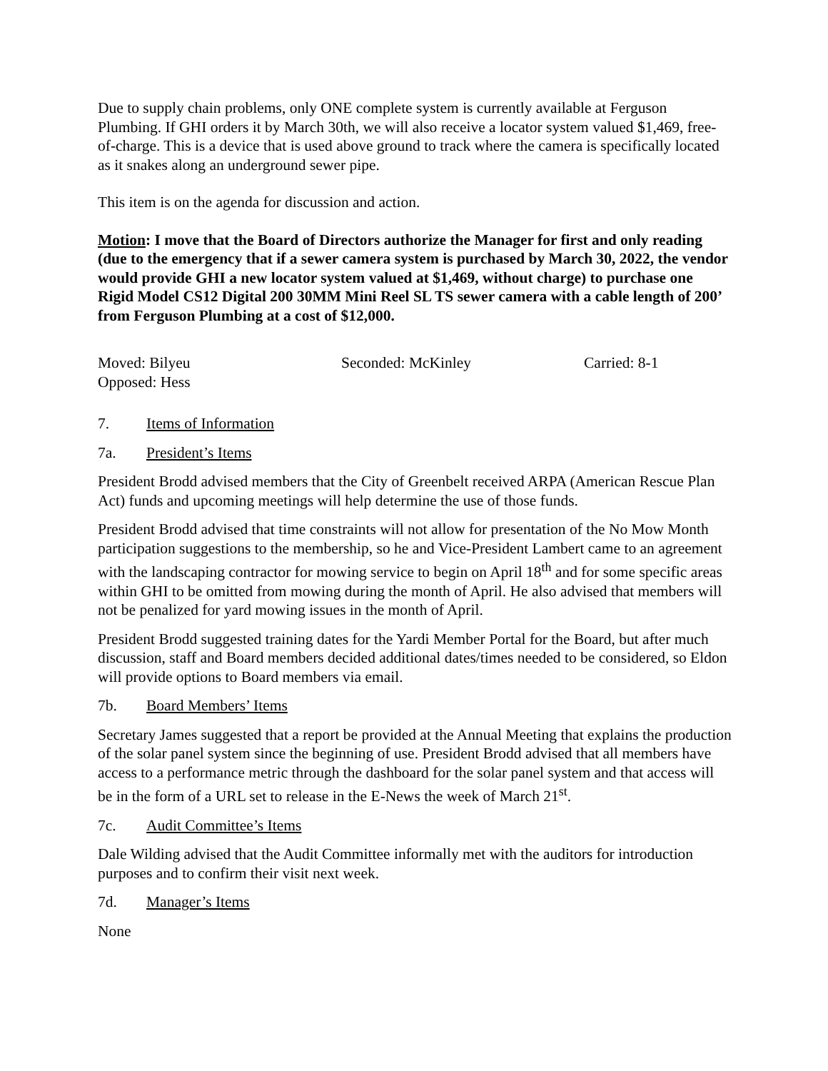Due to supply chain problems, only ONE complete system is currently available at Ferguson Plumbing. If GHI orders it by March 30th, we will also receive a locator system valued $1,469, free-of-charge. This is a device that is used above ground to track where the camera is specifically located as it snakes along an underground sewer pipe.
This item is on the agenda for discussion and action.
Motion: I move that the Board of Directors authorize the Manager for first and only reading (due to the emergency that if a sewer camera system is purchased by March 30, 2022, the vendor would provide GHI a new locator system valued at $1,469, without charge) to purchase one Rigid Model CS12 Digital 200 30MM Mini Reel SL TS sewer camera with a cable length of 200’ from Ferguson Plumbing at a cost of $12,000.
Moved: Bilyeu Seconded: McKinley Carried: 8-1
Opposed: Hess
7. Items of Information
7a. President’s Items
President Brodd advised members that the City of Greenbelt received ARPA (American Rescue Plan Act) funds and upcoming meetings will help determine the use of those funds.
President Brodd advised that time constraints will not allow for presentation of the No Mow Month participation suggestions to the membership, so he and Vice-President Lambert came to an agreement with the landscaping contractor for mowing service to begin on April 18<sup>th</sup> and for some specific areas within GHI to be omitted from mowing during the month of April. He also advised that members will not be penalized for yard mowing issues in the month of April.
President Brodd suggested training dates for the Yardi Member Portal for the Board, but after much discussion, staff and Board members decided additional dates/times needed to be considered, so Eldon will provide options to Board members via email.
7b. Board Members’ Items
Secretary James suggested that a report be provided at the Annual Meeting that explains the production of the solar panel system since the beginning of use. President Brodd advised that all members have access to a performance metric through the dashboard for the solar panel system and that access will be in the form of a URL set to release in the E-News the week of March 21<sup>st</sup>.
7c. Audit Committee’s Items
Dale Wilding advised that the Audit Committee informally met with the auditors for introduction purposes and to confirm their visit next week.
7d. Manager’s Items
None